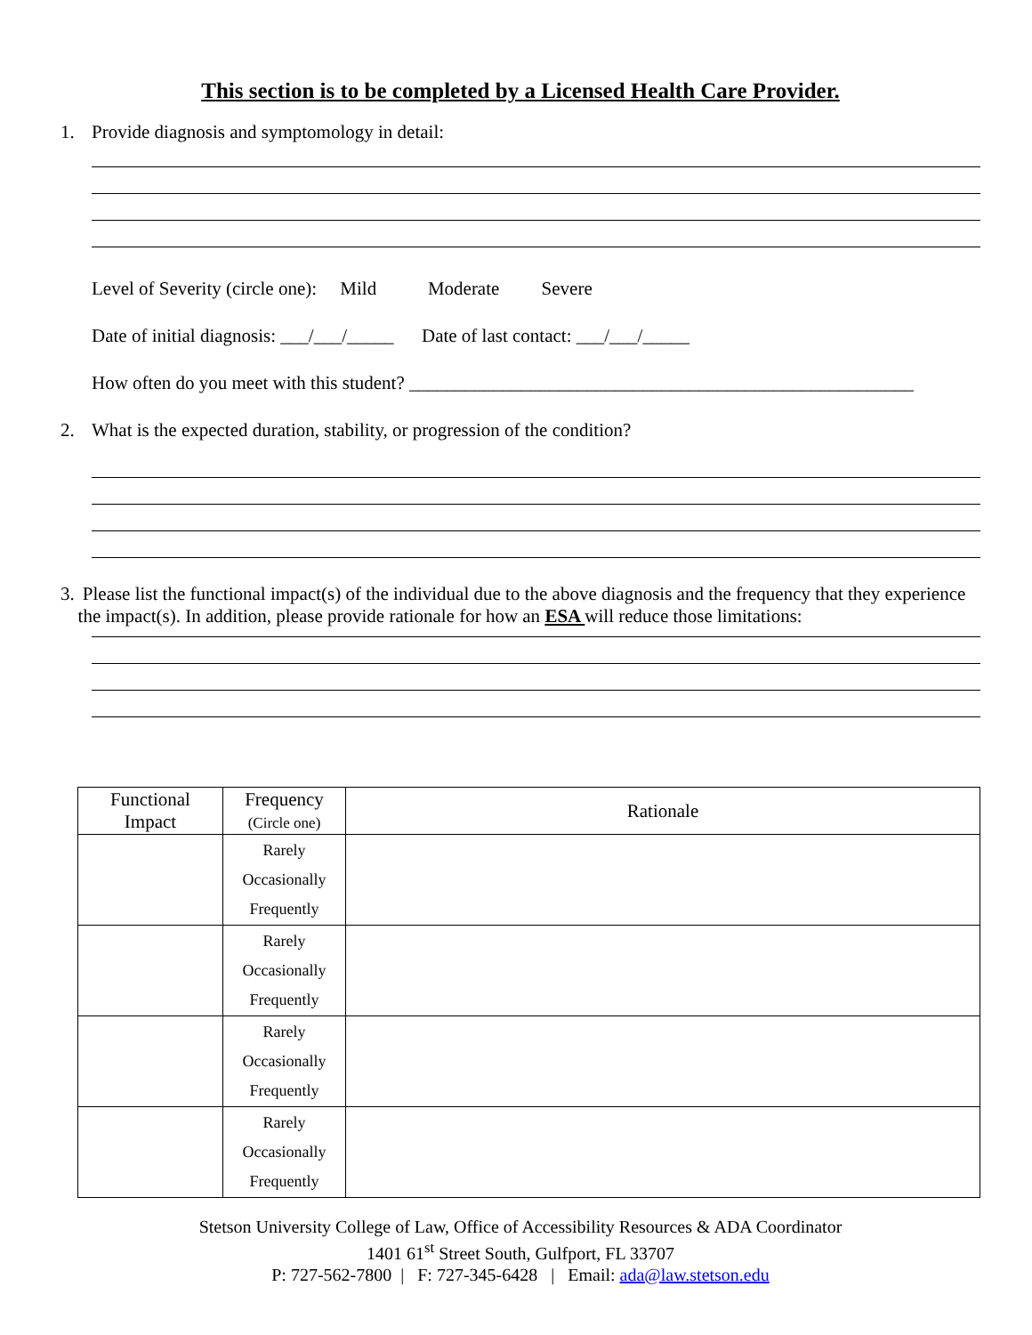This section is to be completed by a Licensed Health Care Provider.
1. Provide diagnosis and symptomology in detail:
Level of Severity (circle one): Mild Moderate Severe
Date of initial diagnosis: ___/___/_____ Date of last contact: ___/___/_____
How often do you meet with this student? ______________________________________________________
2. What is the expected duration, stability, or progression of the condition?
3. Please list the functional impact(s) of the individual due to the above diagnosis and the frequency that they experience the impact(s). In addition, please provide rationale for how an ESA will reduce those limitations:
| Functional Impact | Frequency (Circle one) | Rationale |
| --- | --- | --- |
| | Rarely Occasionally Frequently | |
| | Rarely Occasionally Frequently | |
| | Rarely Occasionally Frequently | |
| | Rarely Occasionally Frequently | |
Stetson University College of Law, Office of Accessibility Resources & ADA Coordinator
1401 61<sup>st</sup> Street South, Gulfport, FL 33707
P: 727-562-7800 | F: 727-345-6428 | Email: ada@law.stetson.edu